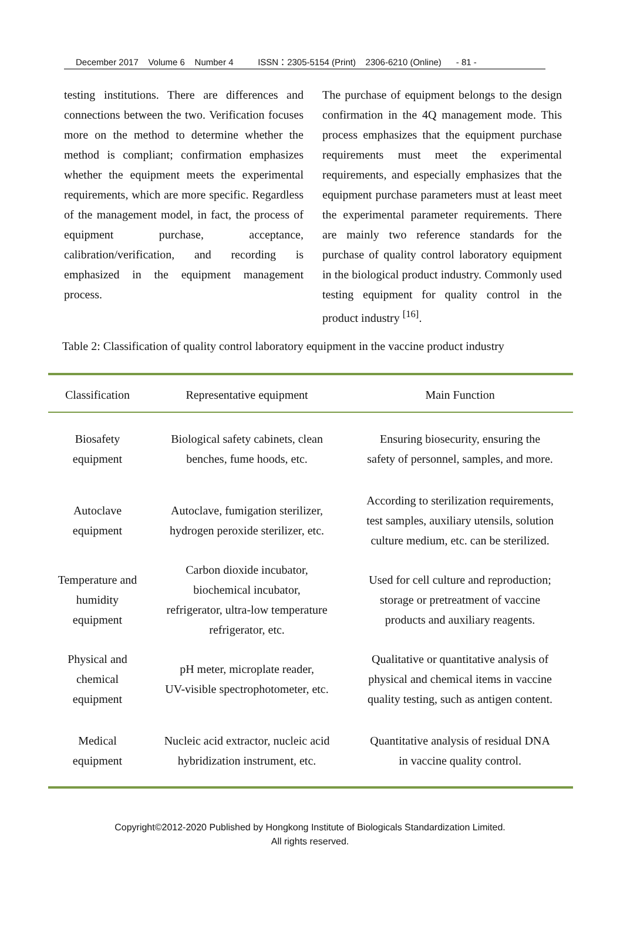December 2017 Volume 6 Number 4 ISSN：2305-5154 (Print) 2306-6210 (Online) - 81 -
testing institutions. There are differences and connections between the two. Verification focuses more on the method to determine whether the method is compliant; confirmation emphasizes whether the equipment meets the experimental requirements, which are more specific. Regardless of the management model, in fact, the process of equipment purchase, acceptance, calibration/verification, and recording is emphasized in the equipment management process.
The purchase of equipment belongs to the design confirmation in the 4Q management mode. This process emphasizes that the equipment purchase requirements must meet the experimental requirements, and especially emphasizes that the equipment purchase parameters must at least meet the experimental parameter requirements. There are mainly two reference standards for the purchase of quality control laboratory equipment in the biological product industry. Commonly used testing equipment for quality control in the product industry <sup>[16]</sup>.
Table 2: Classification of quality control laboratory equipment in the vaccine product industry
| Classification | Representative equipment | Main Function |
| --- | --- | --- |
| Biosafety equipment | Biological safety cabinets, clean benches, fume hoods, etc. | Ensuring biosecurity, ensuring the safety of personnel, samples, and more. |
| Autoclave equipment | Autoclave, fumigation sterilizer, hydrogen peroxide sterilizer, etc. | According to sterilization requirements, test samples, auxiliary utensils, solution culture medium, etc. can be sterilized. |
| Temperature and humidity equipment | Carbon dioxide incubator, biochemical incubator, refrigerator, ultra-low temperature refrigerator, etc. | Used for cell culture and reproduction; storage or pretreatment of vaccine products and auxiliary reagents. |
| Physical and chemical equipment | pH meter, microplate reader, UV-visible spectrophotometer, etc. | Qualitative or quantitative analysis of physical and chemical items in vaccine quality testing, such as antigen content. |
| Medical equipment | Nucleic acid extractor, nucleic acid hybridization instrument, etc. | Quantitative analysis of residual DNA in vaccine quality control. |
Copyright©2012-2020 Published by Hongkong Institute of Biologicals Standardization Limited.
All rights reserved.